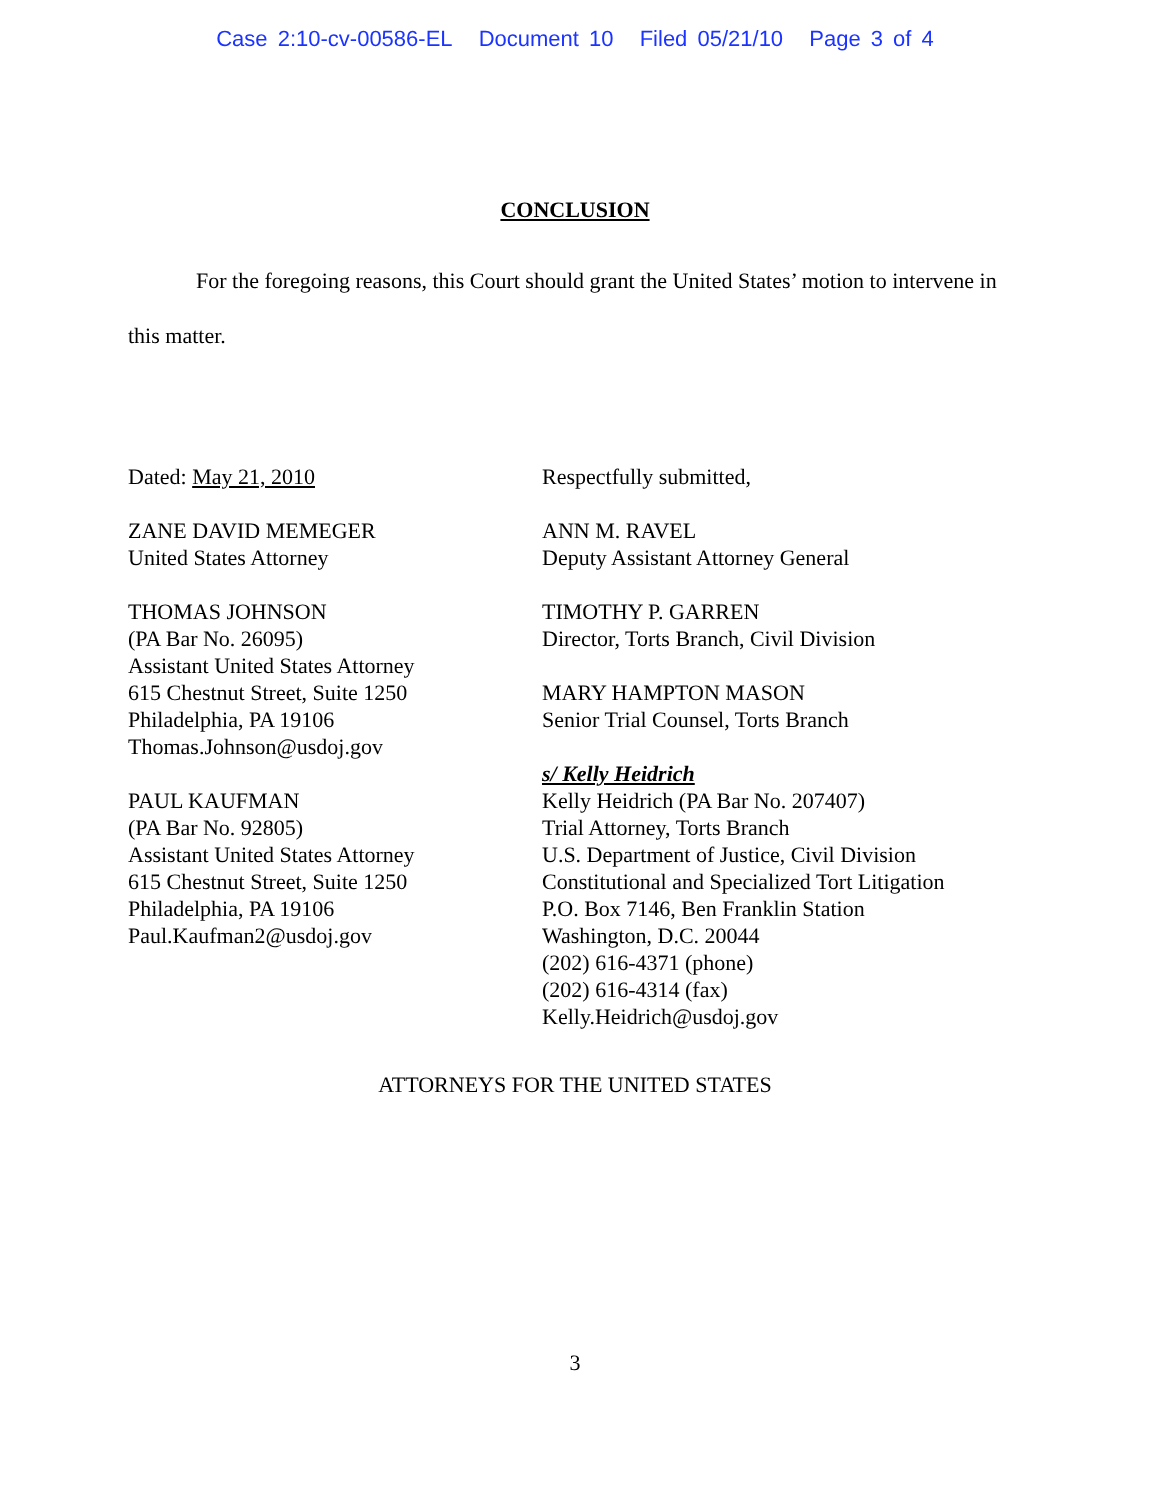Case 2:10-cv-00586-EL Document 10 Filed 05/21/10 Page 3 of 4
CONCLUSION
For the foregoing reasons, this Court should grant the United States’ motion to intervene in this matter.
Dated: May 21, 2010
ZANE DAVID MEMEGER
United States Attorney
THOMAS JOHNSON
(PA Bar No. 26095)
Assistant United States Attorney
615 Chestnut Street, Suite 1250
Philadelphia, PA 19106
Thomas.Johnson@usdoj.gov
PAUL KAUFMAN
(PA Bar No. 92805)
Assistant United States Attorney
615 Chestnut Street, Suite 1250
Philadelphia, PA 19106
Paul.Kaufman2@usdoj.gov
Respectfully submitted,
ANN M. RAVEL
Deputy Assistant Attorney General
TIMOTHY P. GARREN
Director, Torts Branch, Civil Division
MARY HAMPTON MASON
Senior Trial Counsel, Torts Branch
s/ Kelly Heidrich
Kelly Heidrich (PA Bar No. 207407)
Trial Attorney, Torts Branch
U.S. Department of Justice, Civil Division
Constitutional and Specialized Tort Litigation
P.O. Box 7146, Ben Franklin Station
Washington, D.C. 20044
(202) 616-4371 (phone)
(202) 616-4314 (fax)
Kelly.Heidrich@usdoj.gov
ATTORNEYS FOR THE UNITED STATES
3